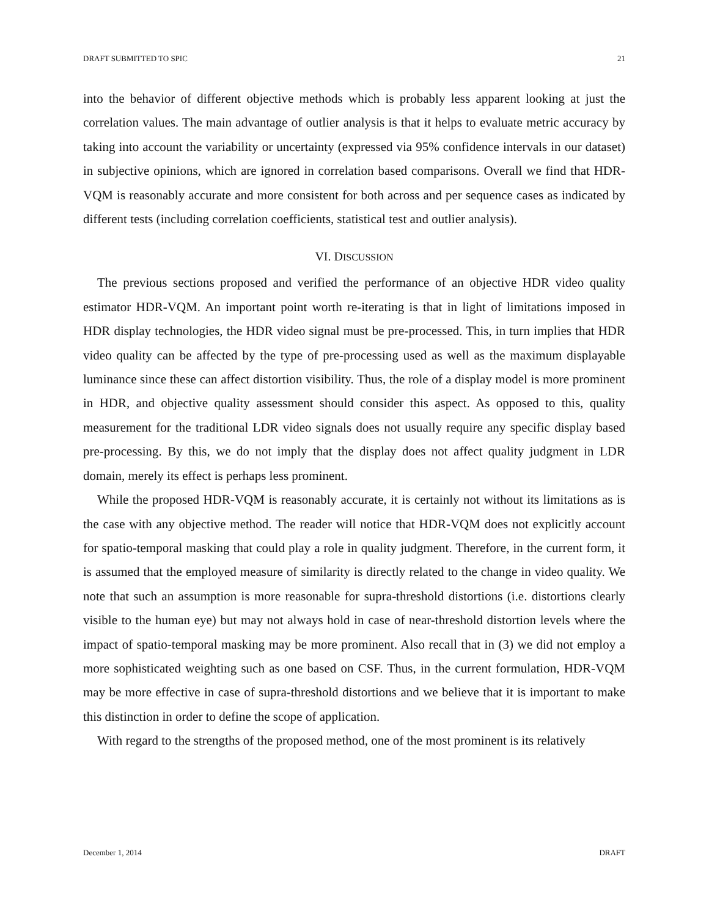DRAFT SUBMITTED TO SPIC 21
into the behavior of different objective methods which is probably less apparent looking at just the correlation values. The main advantage of outlier analysis is that it helps to evaluate metric accuracy by taking into account the variability or uncertainty (expressed via 95% confidence intervals in our dataset) in subjective opinions, which are ignored in correlation based comparisons. Overall we find that HDR-VQM is reasonably accurate and more consistent for both across and per sequence cases as indicated by different tests (including correlation coefficients, statistical test and outlier analysis).
VI. DISCUSSION
The previous sections proposed and verified the performance of an objective HDR video quality estimator HDR-VQM. An important point worth re-iterating is that in light of limitations imposed in HDR display technologies, the HDR video signal must be pre-processed. This, in turn implies that HDR video quality can be affected by the type of pre-processing used as well as the maximum displayable luminance since these can affect distortion visibility. Thus, the role of a display model is more prominent in HDR, and objective quality assessment should consider this aspect. As opposed to this, quality measurement for the traditional LDR video signals does not usually require any specific display based pre-processing. By this, we do not imply that the display does not affect quality judgment in LDR domain, merely its effect is perhaps less prominent.
While the proposed HDR-VQM is reasonably accurate, it is certainly not without its limitations as is the case with any objective method. The reader will notice that HDR-VQM does not explicitly account for spatio-temporal masking that could play a role in quality judgment. Therefore, in the current form, it is assumed that the employed measure of similarity is directly related to the change in video quality. We note that such an assumption is more reasonable for supra-threshold distortions (i.e. distortions clearly visible to the human eye) but may not always hold in case of near-threshold distortion levels where the impact of spatio-temporal masking may be more prominent. Also recall that in (3) we did not employ a more sophisticated weighting such as one based on CSF. Thus, in the current formulation, HDR-VQM may be more effective in case of supra-threshold distortions and we believe that it is important to make this distinction in order to define the scope of application.
With regard to the strengths of the proposed method, one of the most prominent is its relatively
December 1, 2014 DRAFT